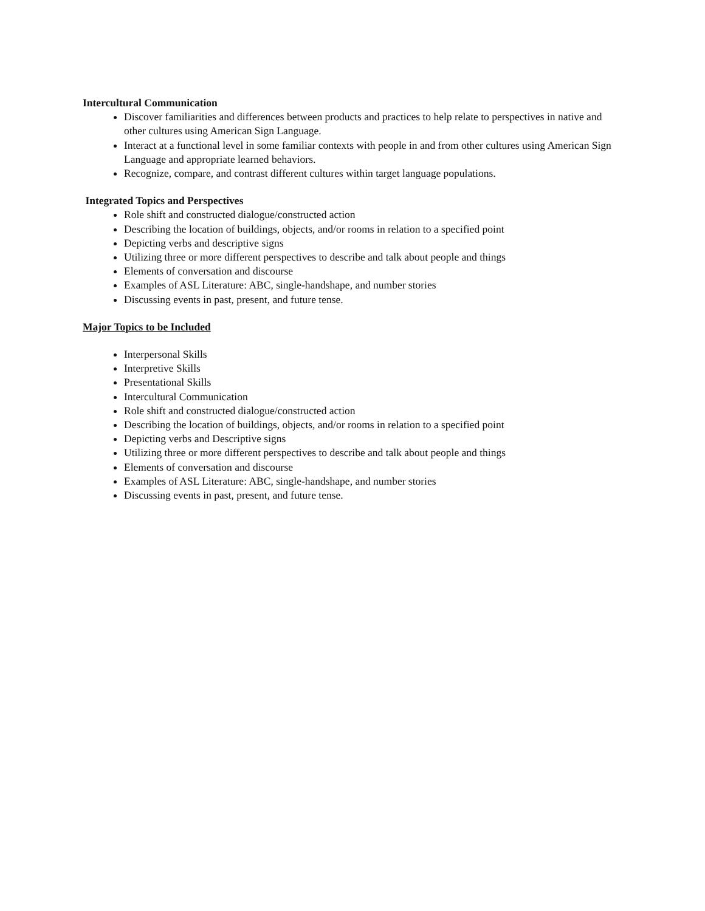Intercultural Communication
Discover familiarities and differences between products and practices to help relate to perspectives in native and other cultures using American Sign Language.
Interact at a functional level in some familiar contexts with people in and from other cultures using American Sign Language and appropriate learned behaviors.
Recognize, compare, and contrast different cultures within target language populations.
Integrated Topics and Perspectives
Role shift and constructed dialogue/constructed action
Describing the location of buildings, objects, and/or rooms in relation to a specified point
Depicting verbs and descriptive signs
Utilizing three or more different perspectives to describe and talk about people and things
Elements of conversation and discourse
Examples of ASL Literature: ABC, single-handshape, and number stories
Discussing events in past, present, and future tense.
Major Topics to be Included
Interpersonal Skills
Interpretive Skills
Presentational Skills
Intercultural Communication
Role shift and constructed dialogue/constructed action
Describing the location of buildings, objects, and/or rooms in relation to a specified point
Depicting verbs and Descriptive signs
Utilizing three or more different perspectives to describe and talk about people and things
Elements of conversation and discourse
Examples of ASL Literature: ABC, single-handshape, and number stories
Discussing events in past, present, and future tense.